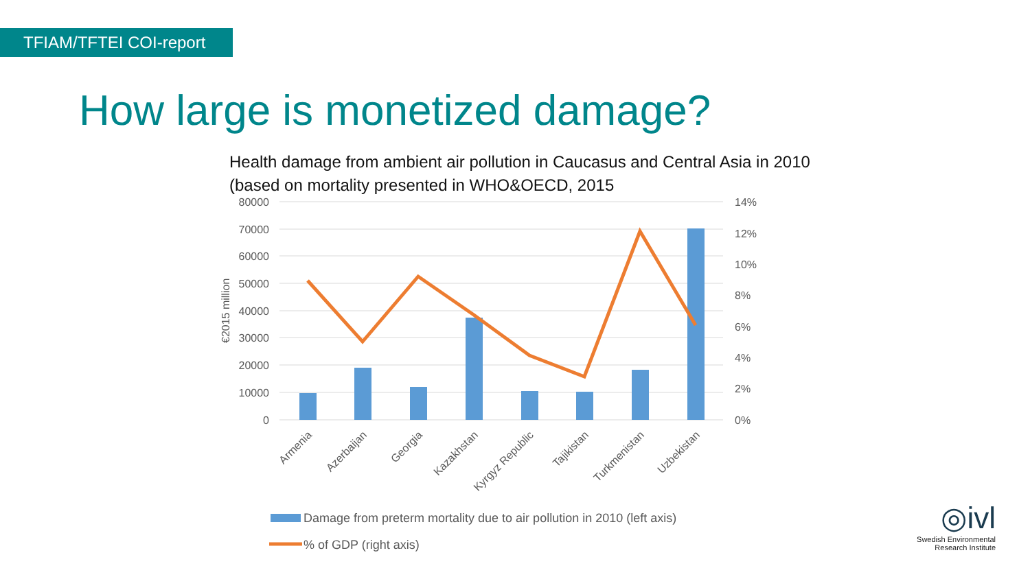TFIAM/TFTEI COI-report
How large is monetized damage?
Health damage from ambient air pollution in Caucasus and Central Asia in 2010 (based on mortality presented in WHO&OECD, 2015
80000
70000
60000
50000
40000
30000
20000
10000
0
14%
12%
10%
8%
6%
4%
2%
0%
€2015 million
Armenia
Azerbaijan
Georgia
Kazakhstan
Kyrgyz Republic
Tajikistan
Turkmenistan
Uzbekistan
Damage from preterm mortality due to air pollution in 2010 (left axis)
% of GDP (right axis)
◎ivl
Swedish Environmental
Research Institute